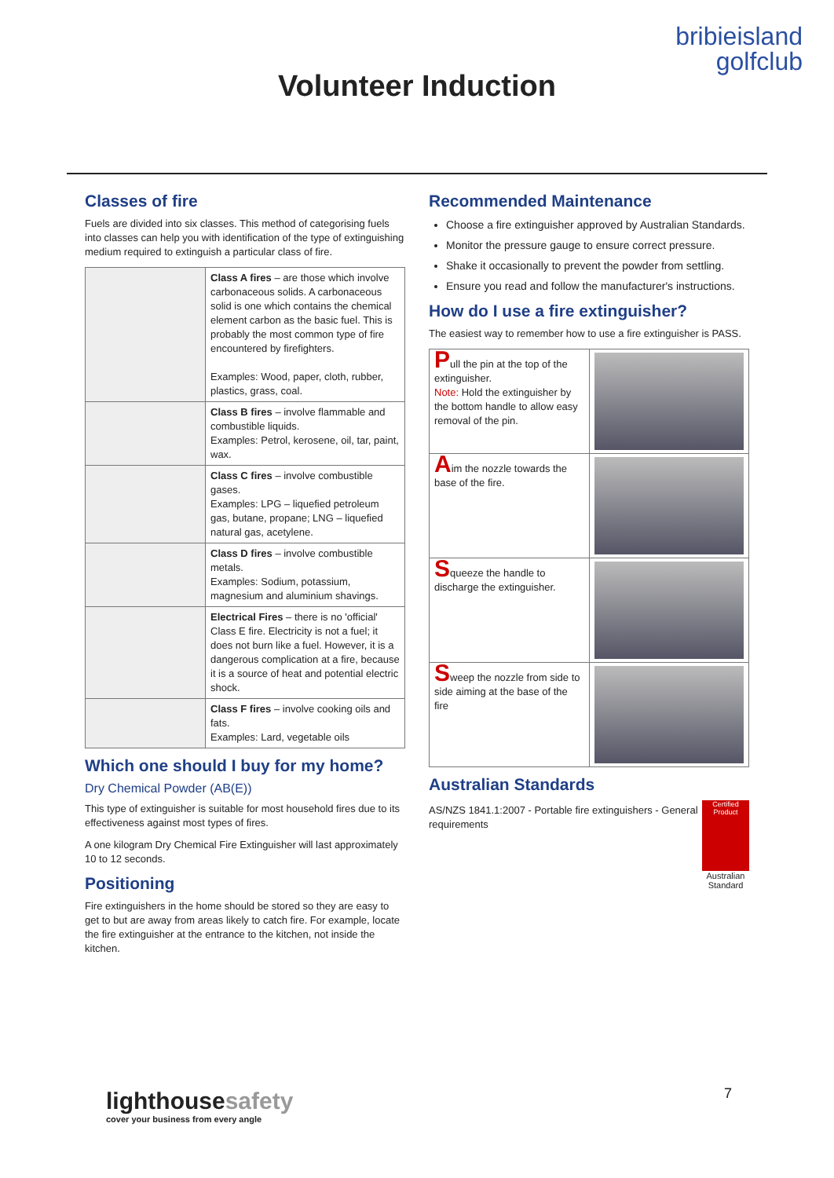bribieisland
golfclub
Volunteer Induction
Classes of fire
Fuels are divided into six classes. This method of categorising fuels into classes can help you with identification of the type of extinguishing medium required to extinguish a particular class of fire.
| | Class A fires – are those which involve carbonaceous solids. A carbonaceous solid is one which contains the chemical element carbon as the basic fuel. This is probably the most common type of fire encountered by firefighters. Examples: Wood, paper, cloth, rubber, plastics, grass, coal. |
| | Class B fires – involve flammable and combustible liquids. Examples: Petrol, kerosene, oil, tar, paint, wax. |
| | Class C fires – involve combustible gases. Examples: LPG – liquefied petroleum gas, butane, propane; LNG – liquefied natural gas, acetylene. |
| | Class D fires – involve combustible metals. Examples: Sodium, potassium, magnesium and aluminium shavings. |
| | Electrical Fires – there is no 'official' Class E fire. Electricity is not a fuel; it does not burn like a fuel. However, it is a dangerous complication at a fire, because it is a source of heat and potential electric shock. |
| | Class F fires – involve cooking oils and fats. Examples: Lard, vegetable oils |
Which one should I buy for my home?
Dry Chemical Powder (AB(E))
This type of extinguisher is suitable for most household fires due to its effectiveness against most types of fires.
A one kilogram Dry Chemical Fire Extinguisher will last approximately 10 to 12 seconds.
Positioning
Fire extinguishers in the home should be stored so they are easy to get to but are away from areas likely to catch fire. For example, locate the fire extinguisher at the entrance to the kitchen, not inside the kitchen.
Recommended Maintenance
Choose a fire extinguisher approved by Australian Standards.
Monitor the pressure gauge to ensure correct pressure.
Shake it occasionally to prevent the powder from settling.
Ensure you read and follow the manufacturer's instructions.
How do I use a fire extinguisher?
The easiest way to remember how to use a fire extinguisher is PASS.
| P ull the pin at the top of the extinguisher. Note: Hold the extinguisher by the bottom handle to allow easy removal of the pin. | |
| A im the nozzle towards the base of the fire. | |
| S queeze the handle to discharge the extinguisher. | |
| S weep the nozzle from side to side aiming at the base of the fire | |
Australian Standards
AS/NZS 1841.1:2007 - Portable fire extinguishers - General requirements
Certified Product
Australian
Standard
lighthousesafety
cover your business from every angle
7